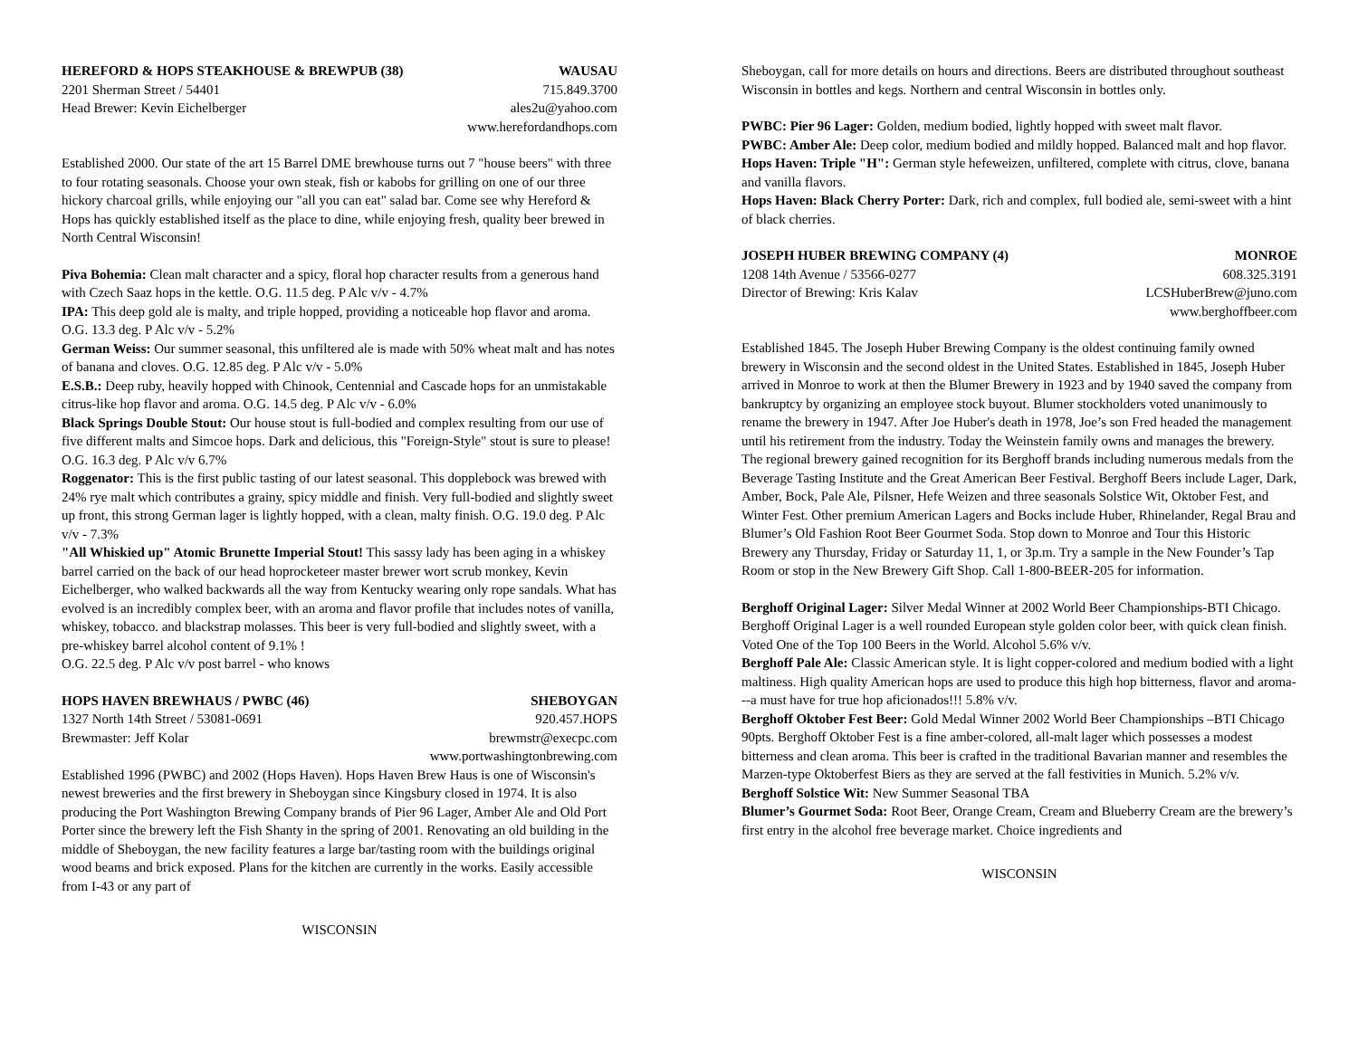HEREFORD & HOPS STEAKHOUSE & BREWPUB (38) WAUSAU
2201 Sherman Street / 54401 715.849.3700
Head Brewer: Kevin Eichelberger ales2u@yahoo.com
www.herefordandhops.com
Established 2000. Our state of the art 15 Barrel DME brewhouse turns out 7 "house beers" with three to four rotating seasonals. Choose your own steak, fish or kabobs for grilling on one of our three hickory charcoal grills, while enjoying our "all you can eat" salad bar. Come see why Hereford & Hops has quickly established itself as the place to dine, while enjoying fresh, quality beer brewed in North Central Wisconsin!
Piva Bohemia: Clean malt character and a spicy, floral hop character results from a generous hand with Czech Saaz hops in the kettle. O.G. 11.5 deg. P Alc v/v - 4.7%
IPA: This deep gold ale is malty, and triple hopped, providing a noticeable hop flavor and aroma. O.G. 13.3 deg. P Alc v/v - 5.2%
German Weiss: Our summer seasonal, this unfiltered ale is made with 50% wheat malt and has notes of banana and cloves. O.G. 12.85 deg. P Alc v/v - 5.0%
E.S.B.: Deep ruby, heavily hopped with Chinook, Centennial and Cascade hops for an unmistakable citrus-like hop flavor and aroma. O.G. 14.5 deg. P Alc v/v - 6.0%
Black Springs Double Stout: Our house stout is full-bodied and complex resulting from our use of five different malts and Simcoe hops. Dark and delicious, this "Foreign-Style" stout is sure to please! O.G. 16.3 deg. P Alc v/v 6.7%
Roggenator: This is the first public tasting of our latest seasonal. This dopplebock was brewed with 24% rye malt which contributes a grainy, spicy middle and finish. Very full-bodied and slightly sweet up front, this strong German lager is lightly hopped, with a clean, malty finish. O.G. 19.0 deg. P Alc v/v - 7.3%
"All Whiskied up" Atomic Brunette Imperial Stout! This sassy lady has been aging in a whiskey barrel carried on the back of our head hoprocketeer master brewer wort scrub monkey, Kevin Eichelberger, who walked backwards all the way from Kentucky wearing only rope sandals. What has evolved is an incredibly complex beer, with an aroma and flavor profile that includes notes of vanilla, whiskey, tobacco. and blackstrap molasses. This beer is very full-bodied and slightly sweet, with a pre-whiskey barrel alcohol content of 9.1% !
O.G. 22.5 deg. P Alc v/v post barrel - who knows
HOPS HAVEN BREWHAUS / PWBC (46) SHEBOYGAN
1327 North 14th Street / 53081-0691 920.457.HOPS
Brewmaster: Jeff Kolar brewmstr@execpc.com
www.portwashingtonbrewing.com
Established 1996 (PWBC) and 2002 (Hops Haven). Hops Haven Brew Haus is one of Wisconsin's newest breweries and the first brewery in Sheboygan since Kingsbury closed in 1974. It is also producing the Port Washington Brewing Company brands of Pier 96 Lager, Amber Ale and Old Port Porter since the brewery left the Fish Shanty in the spring of 2001. Renovating an old building in the middle of Sheboygan, the new facility features a large bar/tasting room with the buildings original wood beams and brick exposed. Plans for the kitchen are currently in the works. Easily accessible from I-43 or any part of
WISCONSIN
Sheboygan, call for more details on hours and directions. Beers are distributed throughout southeast Wisconsin in bottles and kegs. Northern and central Wisconsin in bottles only.
PWBC: Pier 96 Lager: Golden, medium bodied, lightly hopped with sweet malt flavor.
PWBC: Amber Ale: Deep color, medium bodied and mildly hopped. Balanced malt and hop flavor.
Hops Haven: Triple "H": German style hefeweizen, unfiltered, complete with citrus, clove, banana and vanilla flavors.
Hops Haven: Black Cherry Porter: Dark, rich and complex, full bodied ale, semi-sweet with a hint of black cherries.
JOSEPH HUBER BREWING COMPANY (4) MONROE
1208 14th Avenue / 53566-0277 608.325.3191
Director of Brewing: Kris Kalav LCSHuberBrew@juno.com
www.berghoffbeer.com
Established 1845. The Joseph Huber Brewing Company is the oldest continuing family owned brewery in Wisconsin and the second oldest in the United States. Established in 1845, Joseph Huber arrived in Monroe to work at then the Blumer Brewery in 1923 and by 1940 saved the company from bankruptcy by organizing an employee stock buyout. Blumer stockholders voted unanimously to rename the brewery in 1947. After Joe Huber's death in 1978, Joe’s son Fred headed the management until his retirement from the industry. Today the Weinstein family owns and manages the brewery. The regional brewery gained recognition for its Berghoff brands including numerous medals from the Beverage Tasting Institute and the Great American Beer Festival. Berghoff Beers include Lager, Dark, Amber, Bock, Pale Ale, Pilsner, Hefe Weizen and three seasonals Solstice Wit, Oktober Fest, and Winter Fest. Other premium American Lagers and Bocks include Huber, Rhinelander, Regal Brau and Blumer’s Old Fashion Root Beer Gourmet Soda. Stop down to Monroe and Tour this Historic Brewery any Thursday, Friday or Saturday 11, 1, or 3p.m. Try a sample in the New Founder’s Tap Room or stop in the New Brewery Gift Shop. Call 1-800-BEER-205 for information.
Berghoff Original Lager: Silver Medal Winner at 2002 World Beer Championships-BTI Chicago. Berghoff Original Lager is a well rounded European style golden color beer, with quick clean finish. Voted One of the Top 100 Beers in the World. Alcohol 5.6% v/v.
Berghoff Pale Ale: Classic American style. It is light copper-colored and medium bodied with a light maltiness. High quality American hops are used to produce this high hop bitterness, flavor and aroma---a must have for true hop aficionados!!! 5.8% v/v.
Berghoff Oktober Fest Beer: Gold Medal Winner 2002 World Beer Championships –BTI Chicago 90pts. Berghoff Oktober Fest is a fine amber-colored, all-malt lager which possesses a modest bitterness and clean aroma. This beer is crafted in the traditional Bavarian manner and resembles the Marzen-type Oktoberfest Biers as they are served at the fall festivities in Munich. 5.2% v/v.
Berghoff Solstice Wit: New Summer Seasonal TBA
Blumer’s Gourmet Soda: Root Beer, Orange Cream, Cream and Blueberry Cream are the brewery’s first entry in the alcohol free beverage market. Choice ingredients and
WISCONSIN